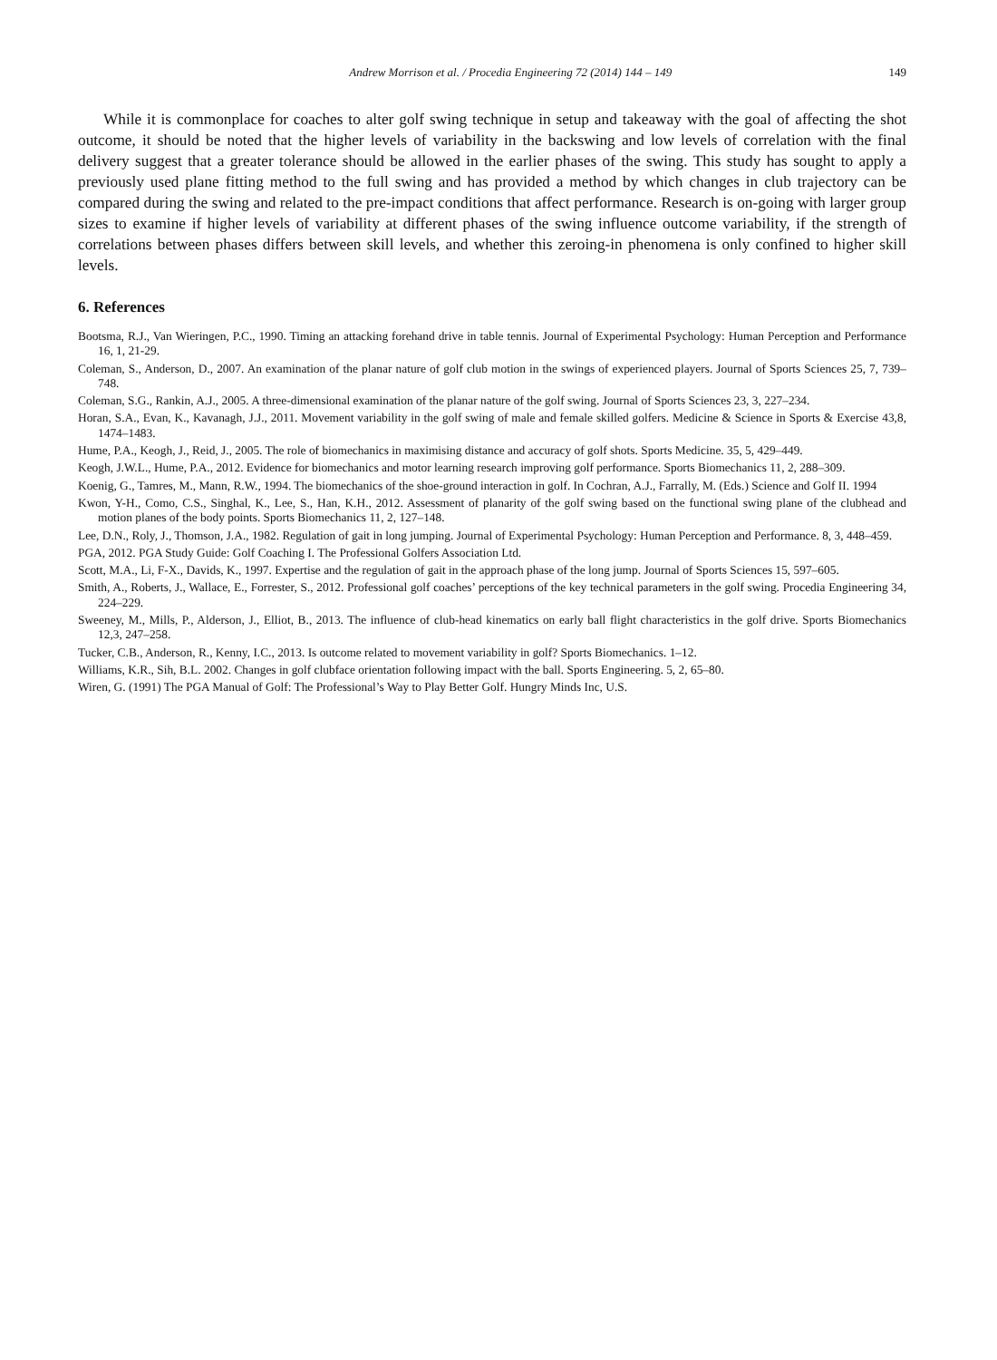Andrew Morrison et al. / Procedia Engineering 72 (2014) 144 – 149 149
While it is commonplace for coaches to alter golf swing technique in setup and takeaway with the goal of affecting the shot outcome, it should be noted that the higher levels of variability in the backswing and low levels of correlation with the final delivery suggest that a greater tolerance should be allowed in the earlier phases of the swing. This study has sought to apply a previously used plane fitting method to the full swing and has provided a method by which changes in club trajectory can be compared during the swing and related to the pre-impact conditions that affect performance. Research is on-going with larger group sizes to examine if higher levels of variability at different phases of the swing influence outcome variability, if the strength of correlations between phases differs between skill levels, and whether this zeroing-in phenomena is only confined to higher skill levels.
6. References
Bootsma, R.J., Van Wieringen, P.C., 1990. Timing an attacking forehand drive in table tennis. Journal of Experimental Psychology: Human Perception and Performance 16, 1, 21-29.
Coleman, S., Anderson, D., 2007. An examination of the planar nature of golf club motion in the swings of experienced players. Journal of Sports Sciences 25, 7, 739–748.
Coleman, S.G., Rankin, A.J., 2005. A three-dimensional examination of the planar nature of the golf swing. Journal of Sports Sciences 23, 3, 227–234.
Horan, S.A., Evan, K., Kavanagh, J.J., 2011. Movement variability in the golf swing of male and female skilled golfers. Medicine & Science in Sports & Exercise 43,8, 1474–1483.
Hume, P.A., Keogh, J., Reid, J., 2005. The role of biomechanics in maximising distance and accuracy of golf shots. Sports Medicine. 35, 5, 429–449.
Keogh, J.W.L., Hume, P.A., 2012. Evidence for biomechanics and motor learning research improving golf performance. Sports Biomechanics 11, 2, 288–309.
Koenig, G., Tamres, M., Mann, R.W., 1994. The biomechanics of the shoe-ground interaction in golf. In Cochran, A.J., Farrally, M. (Eds.) Science and Golf II. 1994
Kwon, Y-H., Como, C.S., Singhal, K., Lee, S., Han, K.H., 2012. Assessment of planarity of the golf swing based on the functional swing plane of the clubhead and motion planes of the body points. Sports Biomechanics 11, 2, 127–148.
Lee, D.N., Roly, J., Thomson, J.A., 1982. Regulation of gait in long jumping. Journal of Experimental Psychology: Human Perception and Performance. 8, 3, 448–459.
PGA, 2012. PGA Study Guide: Golf Coaching I. The Professional Golfers Association Ltd.
Scott, M.A., Li, F-X., Davids, K., 1997. Expertise and the regulation of gait in the approach phase of the long jump. Journal of Sports Sciences 15, 597–605.
Smith, A., Roberts, J., Wallace, E., Forrester, S., 2012. Professional golf coaches’ perceptions of the key technical parameters in the golf swing. Procedia Engineering 34, 224–229.
Sweeney, M., Mills, P., Alderson, J., Elliot, B., 2013. The influence of club-head kinematics on early ball flight characteristics in the golf drive. Sports Biomechanics 12,3, 247–258.
Tucker, C.B., Anderson, R., Kenny, I.C., 2013. Is outcome related to movement variability in golf? Sports Biomechanics. 1–12.
Williams, K.R., Sih, B.L. 2002. Changes in golf clubface orientation following impact with the ball. Sports Engineering. 5, 2, 65–80.
Wiren, G. (1991) The PGA Manual of Golf: The Professional’s Way to Play Better Golf. Hungry Minds Inc, U.S.